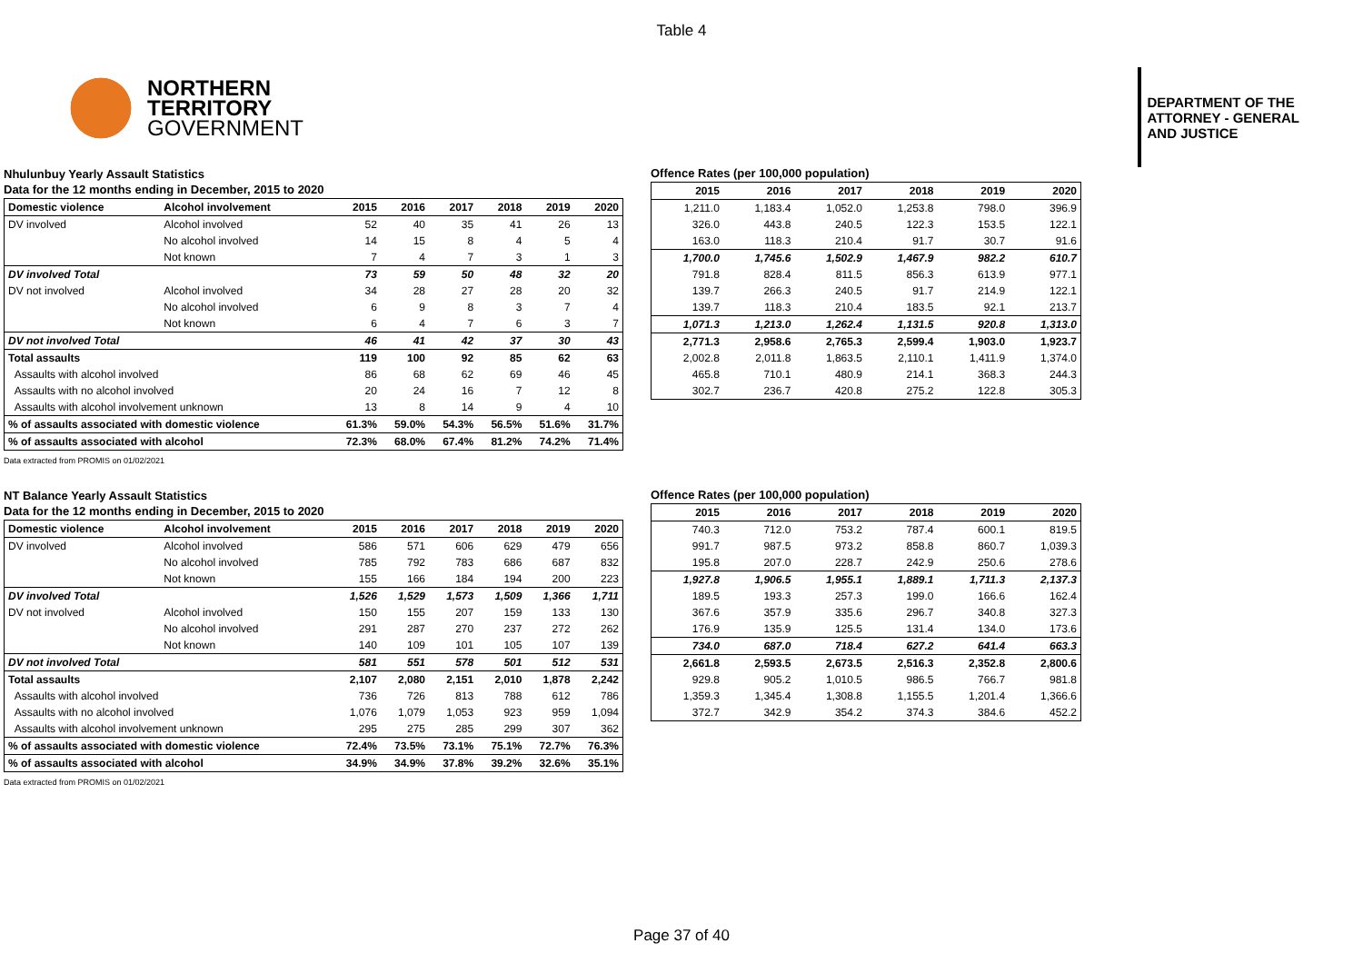Table 4
NORTHERN
TERRITORY
GOVERNMENT
DEPARTMENT OF THE
ATTORNEY - GENERAL
AND JUSTICE
Nhulunbuy Yearly Assault Statistics
Data for the 12 months ending in December, 2015 to 2020
| Domestic violence | Alcohol involvement | 2015 | 2016 | 2017 | 2018 | 2019 | 2020 |
| --- | --- | --- | --- | --- | --- | --- | --- |
| DV involved | Alcohol involved | 52 | 40 | 35 | 41 | 26 | 13 |
| | No alcohol involved | 14 | 15 | 8 | 4 | 5 | 4 |
| | Not known | 7 | 4 | 7 | 3 | 1 | 3 |
| DV involved Total | | 73 | 59 | 50 | 48 | 32 | 20 |
| DV not involved | Alcohol involved | 34 | 28 | 27 | 28 | 20 | 32 |
| | No alcohol involved | 6 | 9 | 8 | 3 | 7 | 4 |
| | Not known | 6 | 4 | 7 | 6 | 3 | 7 |
| DV not involved Total | | 46 | 41 | 42 | 37 | 30 | 43 |
| Total assaults | | 119 | 100 | 92 | 85 | 62 | 63 |
| Assaults with alcohol involved | | 86 | 68 | 62 | 69 | 46 | 45 |
| Assaults with no alcohol involved | | 20 | 24 | 16 | 7 | 12 | 8 |
| Assaults with alcohol involvement unknown | | 13 | 8 | 14 | 9 | 4 | 10 |
| % of assaults associated with domestic violence | | 61.3% | 59.0% | 54.3% | 56.5% | 51.6% | 31.7% |
| % of assaults associated with alcohol | | 72.3% | 68.0% | 67.4% | 81.2% | 74.2% | 71.4% |
Data extracted from PROMIS on 01/02/2021
Offence Rates (per 100,000 population)
| 2015 | 2016 | 2017 | 2018 | 2019 | 2020 |
| --- | --- | --- | --- | --- | --- |
| 1,211.0 | 1,183.4 | 1,052.0 | 1,253.8 | 798.0 | 396.9 |
| 326.0 | 443.8 | 240.5 | 122.3 | 153.5 | 122.1 |
| 163.0 | 118.3 | 210.4 | 91.7 | 30.7 | 91.6 |
| 1,700.0 | 1,745.6 | 1,502.9 | 1,467.9 | 982.2 | 610.7 |
| 791.8 | 828.4 | 811.5 | 856.3 | 613.9 | 977.1 |
| 139.7 | 266.3 | 240.5 | 91.7 | 214.9 | 122.1 |
| 139.7 | 118.3 | 210.4 | 183.5 | 92.1 | 213.7 |
| 1,071.3 | 1,213.0 | 1,262.4 | 1,131.5 | 920.8 | 1,313.0 |
| 2,771.3 | 2,958.6 | 2,765.3 | 2,599.4 | 1,903.0 | 1,923.7 |
| 2,002.8 | 2,011.8 | 1,863.5 | 2,110.1 | 1,411.9 | 1,374.0 |
| 465.8 | 710.1 | 480.9 | 214.1 | 368.3 | 244.3 |
| 302.7 | 236.7 | 420.8 | 275.2 | 122.8 | 305.3 |
NT Balance Yearly Assault Statistics
Data for the 12 months ending in December, 2015 to 2020
| Domestic violence | Alcohol involvement | 2015 | 2016 | 2017 | 2018 | 2019 | 2020 |
| --- | --- | --- | --- | --- | --- | --- | --- |
| DV involved | Alcohol involved | 586 | 571 | 606 | 629 | 479 | 656 |
| | No alcohol involved | 785 | 792 | 783 | 686 | 687 | 832 |
| | Not known | 155 | 166 | 184 | 194 | 200 | 223 |
| DV involved Total | | 1,526 | 1,529 | 1,573 | 1,509 | 1,366 | 1,711 |
| DV not involved | Alcohol involved | 150 | 155 | 207 | 159 | 133 | 130 |
| | No alcohol involved | 291 | 287 | 270 | 237 | 272 | 262 |
| | Not known | 140 | 109 | 101 | 105 | 107 | 139 |
| DV not involved Total | | 581 | 551 | 578 | 501 | 512 | 531 |
| Total assaults | | 2,107 | 2,080 | 2,151 | 2,010 | 1,878 | 2,242 |
| Assaults with alcohol involved | | 736 | 726 | 813 | 788 | 612 | 786 |
| Assaults with no alcohol involved | | 1,076 | 1,079 | 1,053 | 923 | 959 | 1,094 |
| Assaults with alcohol involvement unknown | | 295 | 275 | 285 | 299 | 307 | 362 |
| % of assaults associated with domestic violence | | 72.4% | 73.5% | 73.1% | 75.1% | 72.7% | 76.3% |
| % of assaults associated with alcohol | | 34.9% | 34.9% | 37.8% | 39.2% | 32.6% | 35.1% |
Data extracted from PROMIS on 01/02/2021
Offence Rates (per 100,000 population)
| 2015 | 2016 | 2017 | 2018 | 2019 | 2020 |
| --- | --- | --- | --- | --- | --- |
| 740.3 | 712.0 | 753.2 | 787.4 | 600.1 | 819.5 |
| 991.7 | 987.5 | 973.2 | 858.8 | 860.7 | 1,039.3 |
| 195.8 | 207.0 | 228.7 | 242.9 | 250.6 | 278.6 |
| 1,927.8 | 1,906.5 | 1,955.1 | 1,889.1 | 1,711.3 | 2,137.3 |
| 189.5 | 193.3 | 257.3 | 199.0 | 166.6 | 162.4 |
| 367.6 | 357.9 | 335.6 | 296.7 | 340.8 | 327.3 |
| 176.9 | 135.9 | 125.5 | 131.4 | 134.0 | 173.6 |
| 734.0 | 687.0 | 718.4 | 627.2 | 641.4 | 663.3 |
| 2,661.8 | 2,593.5 | 2,673.5 | 2,516.3 | 2,352.8 | 2,800.6 |
| 929.8 | 905.2 | 1,010.5 | 986.5 | 766.7 | 981.8 |
| 1,359.3 | 1,345.4 | 1,308.8 | 1,155.5 | 1,201.4 | 1,366.6 |
| 372.7 | 342.9 | 354.2 | 374.3 | 384.6 | 452.2 |
Page 37 of 40